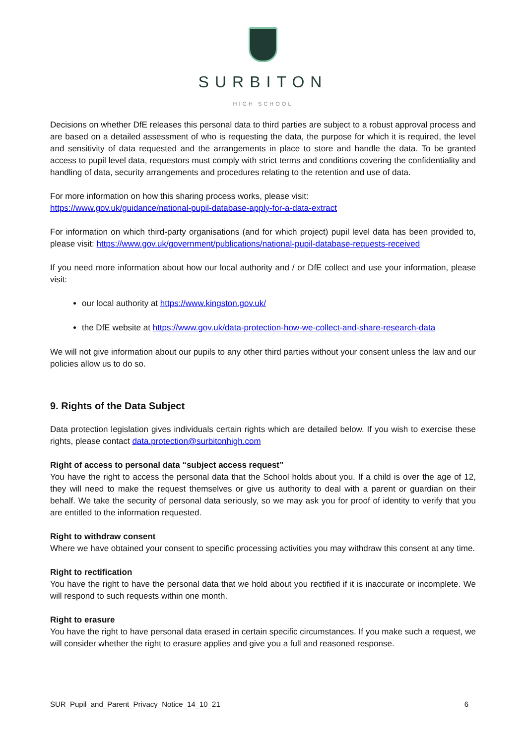SURBITON
HIGH SCHOOL
Decisions on whether DfE releases this personal data to third parties are subject to a robust approval process and are based on a detailed assessment of who is requesting the data, the purpose for which it is required, the level and sensitivity of data requested and the arrangements in place to store and handle the data. To be granted access to pupil level data, requestors must comply with strict terms and conditions covering the confidentiality and handling of data, security arrangements and procedures relating to the retention and use of data.
For more information on how this sharing process works, please visit:
https://www.gov.uk/guidance/national-pupil-database-apply-for-a-data-extract
For information on which third-party organisations (and for which project) pupil level data has been provided to, please visit: https://www.gov.uk/government/publications/national-pupil-database-requests-received
If you need more information about how our local authority and / or DfE collect and use your information, please visit:
our local authority at https://www.kingston.gov.uk/
the DfE website at https://www.gov.uk/data-protection-how-we-collect-and-share-research-data
We will not give information about our pupils to any other third parties without your consent unless the law and our policies allow us to do so.
9. Rights of the Data Subject
Data protection legislation gives individuals certain rights which are detailed below. If you wish to exercise these rights, please contact data.protection@surbitonhigh.com
Right of access to personal data “subject access request”
You have the right to access the personal data that the School holds about you. If a child is over the age of 12, they will need to make the request themselves or give us authority to deal with a parent or guardian on their behalf. We take the security of personal data seriously, so we may ask you for proof of identity to verify that you are entitled to the information requested.
Right to withdraw consent
Where we have obtained your consent to specific processing activities you may withdraw this consent at any time.
Right to rectification
You have the right to have the personal data that we hold about you rectified if it is inaccurate or incomplete. We will respond to such requests within one month.
Right to erasure
You have the right to have personal data erased in certain specific circumstances. If you make such a request, we will consider whether the right to erasure applies and give you a full and reasoned response.
SUR_Pupil_and_Parent_Privacy_Notice_14_10_21 6